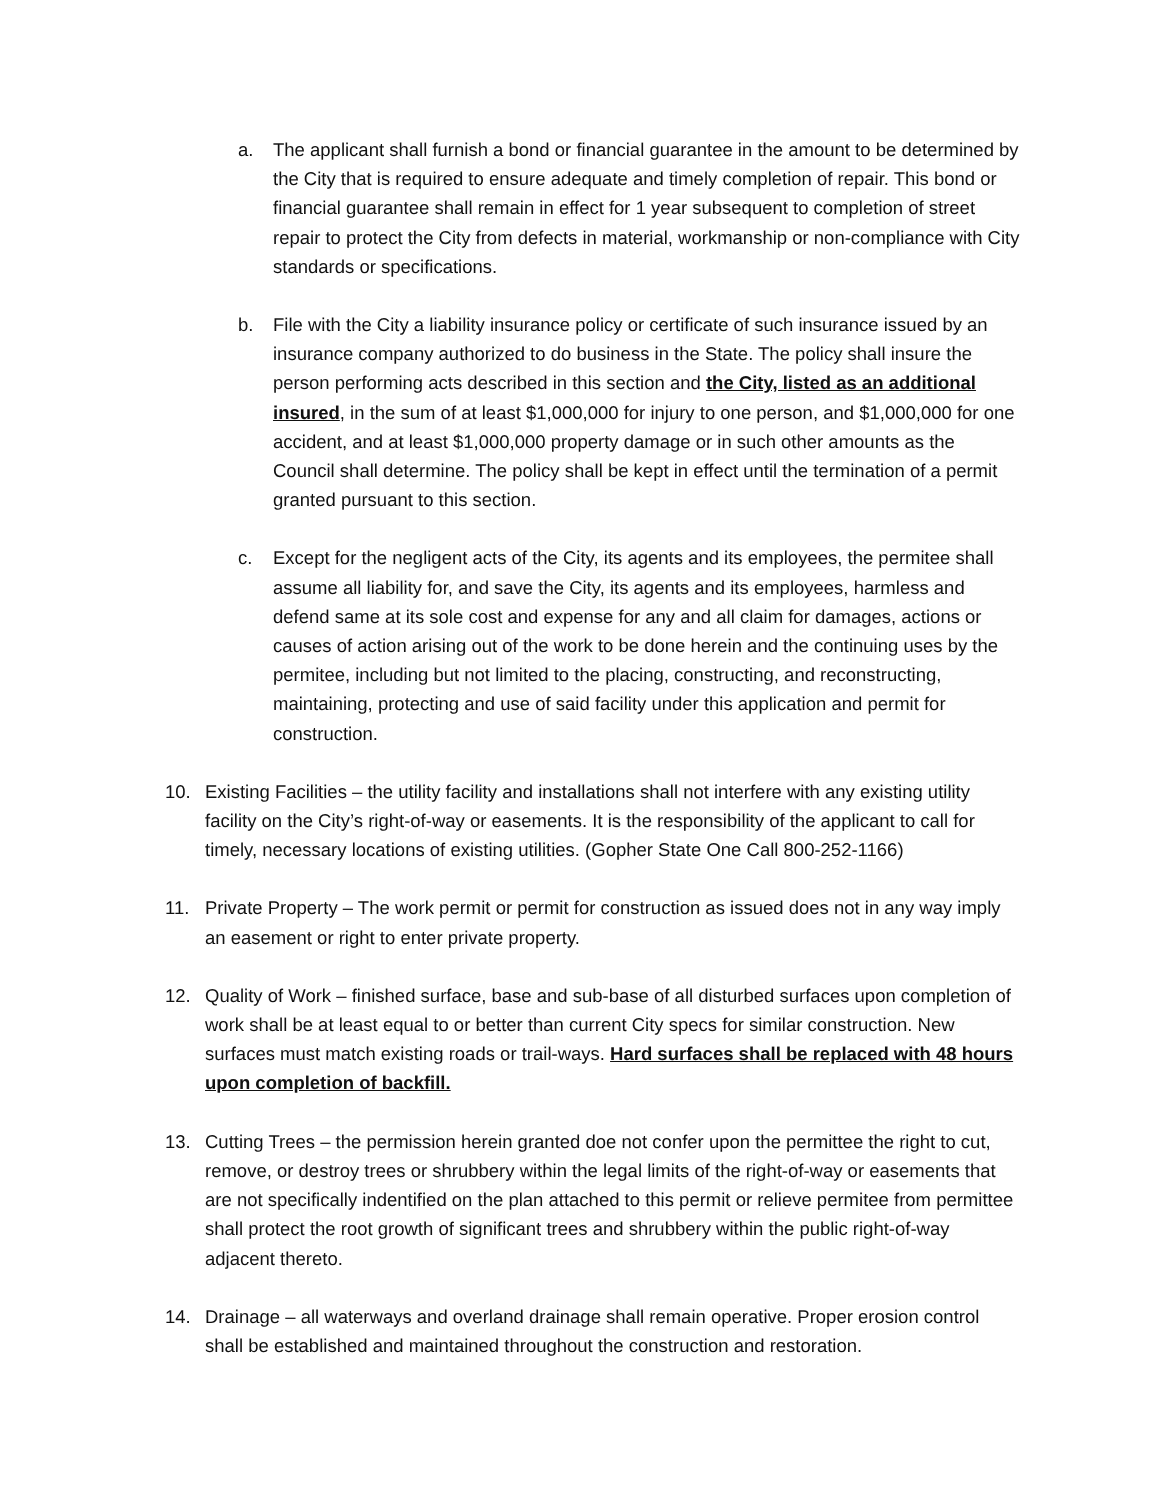a. The applicant shall furnish a bond or financial guarantee in the amount to be determined by the City that is required to ensure adequate and timely completion of repair. This bond or financial guarantee shall remain in effect for 1 year subsequent to completion of street repair to protect the City from defects in material, workmanship or non-compliance with City standards or specifications.
b. File with the City a liability insurance policy or certificate of such insurance issued by an insurance company authorized to do business in the State. The policy shall insure the person performing acts described in this section and the City, listed as an additional insured, in the sum of at least $1,000,000 for injury to one person, and $1,000,000 for one accident, and at least $1,000,000 property damage or in such other amounts as the Council shall determine. The policy shall be kept in effect until the termination of a permit granted pursuant to this section.
c. Except for the negligent acts of the City, its agents and its employees, the permitee shall assume all liability for, and save the City, its agents and its employees, harmless and defend same at its sole cost and expense for any and all claim for damages, actions or causes of action arising out of the work to be done herein and the continuing uses by the permitee, including but not limited to the placing, constructing, and reconstructing, maintaining, protecting and use of said facility under this application and permit for construction.
10. Existing Facilities – the utility facility and installations shall not interfere with any existing utility facility on the City’s right-of-way or easements. It is the responsibility of the applicant to call for timely, necessary locations of existing utilities. (Gopher State One Call 800-252-1166)
11. Private Property – The work permit or permit for construction as issued does not in any way imply an easement or right to enter private property.
12. Quality of Work – finished surface, base and sub-base of all disturbed surfaces upon completion of work shall be at least equal to or better than current City specs for similar construction. New surfaces must match existing roads or trail-ways. Hard surfaces shall be replaced with 48 hours upon completion of backfill.
13. Cutting Trees – the permission herein granted doe not confer upon the permittee the right to cut, remove, or destroy trees or shrubbery within the legal limits of the right-of-way or easements that are not specifically indentified on the plan attached to this permit or relieve permitee from permittee shall protect the root growth of significant trees and shrubbery within the public right-of-way adjacent thereto.
14. Drainage – all waterways and overland drainage shall remain operative. Proper erosion control shall be established and maintained throughout the construction and restoration.